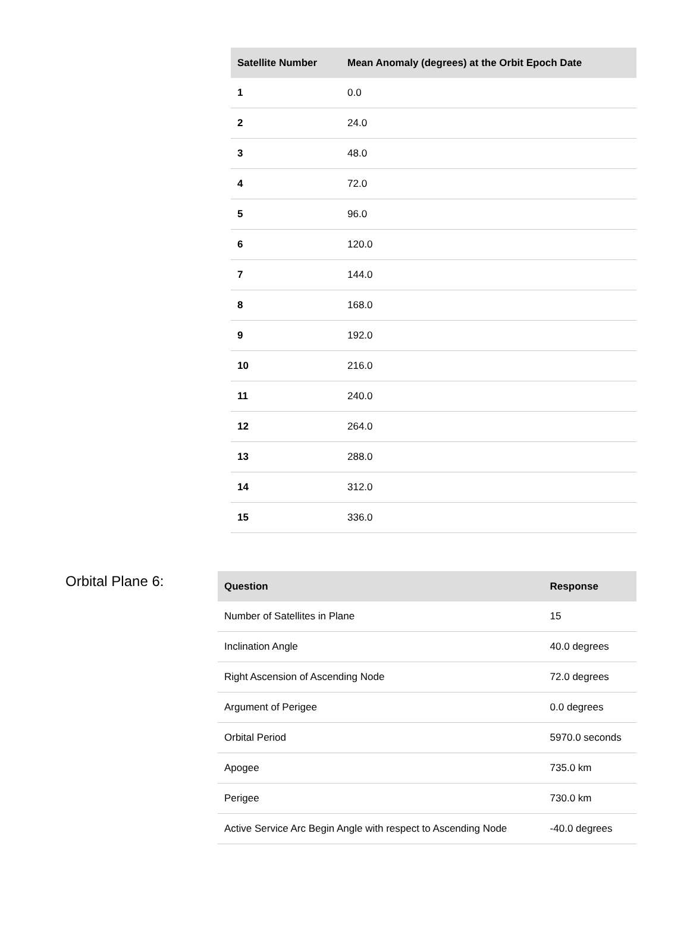| Satellite Number | Mean Anomaly (degrees) at the Orbit Epoch Date |
| --- | --- |
| 1 | 0.0 |
| 2 | 24.0 |
| 3 | 48.0 |
| 4 | 72.0 |
| 5 | 96.0 |
| 6 | 120.0 |
| 7 | 144.0 |
| 8 | 168.0 |
| 9 | 192.0 |
| 10 | 216.0 |
| 11 | 240.0 |
| 12 | 264.0 |
| 13 | 288.0 |
| 14 | 312.0 |
| 15 | 336.0 |
Orbital Plane 6:
| Question | Response |
| --- | --- |
| Number of Satellites in Plane | 15 |
| Inclination Angle | 40.0 degrees |
| Right Ascension of Ascending Node | 72.0 degrees |
| Argument of Perigee | 0.0 degrees |
| Orbital Period | 5970.0 seconds |
| Apogee | 735.0 km |
| Perigee | 730.0 km |
| Active Service Arc Begin Angle with respect to Ascending Node | -40.0 degrees |